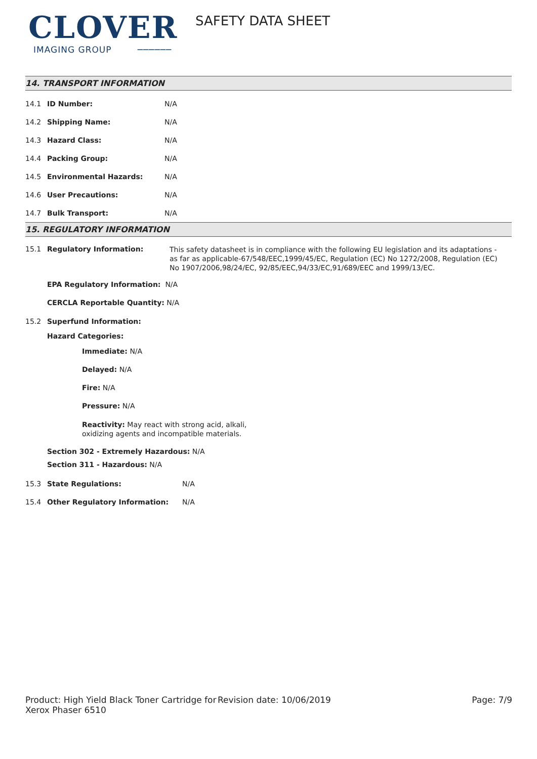CLOVER
IMAGING GROUP ──────
SAFETY DATA SHEET
14. TRANSPORT INFORMATION
14.1 ID Number: N/A
14.2 Shipping Name: N/A
14.3 Hazard Class: N/A
14.4 Packing Group: N/A
14.5 Environmental Hazards: N/A
14.6 User Precautions: N/A
14.7 Bulk Transport: N/A
15. REGULATORY INFORMATION
15.1 Regulatory Information: This safety datasheet is in compliance with the following EU legislation and its adaptations - as far as applicable-67/548/EEC,1999/45/EC, Regulation (EC) No 1272/2008, Regulation (EC) No 1907/2006,98/24/EC, 92/85/EEC,94/33/EC,91/689/EEC and 1999/13/EC.
EPA Regulatory Information: N/A
CERCLA Reportable Quantity: N/A
15.2 Superfund Information:
Hazard Categories:
Immediate: N/A
Delayed: N/A
Fire: N/A
Pressure: N/A
Reactivity: May react with strong acid, alkali,
oxidizing agents and incompatible materials.
Section 302 - Extremely Hazardous: N/A
Section 311 - Hazardous: N/A
15.3 State Regulations: N/A
15.4 Other Regulatory Information: N/A
Product: High Yield Black Toner Cartridge for Xerox Phaser 6510
Revision date: 10/06/2019 Page: 7/9